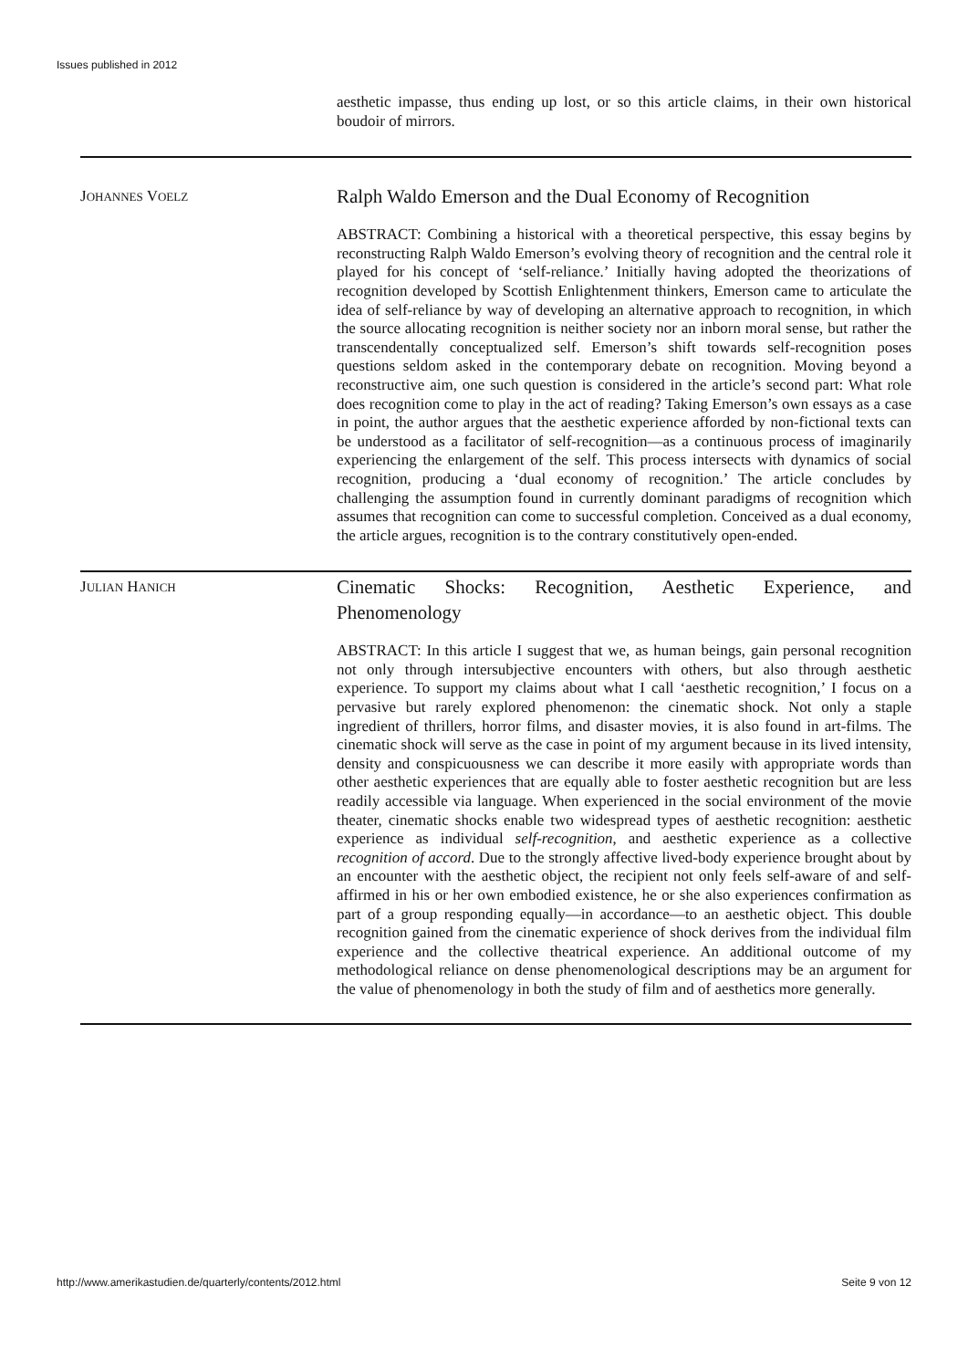Issues published in 2012
aesthetic impasse, thus ending up lost, or so this article claims, in their own historical boudoir of mirrors.
JOHANNES VOELZ
Ralph Waldo Emerson and the Dual Economy of Recognition
ABSTRACT: Combining a historical with a theoretical perspective, this essay begins by reconstructing Ralph Waldo Emerson’s evolving theory of recognition and the central role it played for his concept of ‘self-reliance.’ Initially having adopted the theorizations of recognition developed by Scottish Enlightenment thinkers, Emerson came to articulate the idea of self-reliance by way of developing an alternative approach to recognition, in which the source allocating recognition is neither society nor an inborn moral sense, but rather the transcendentally conceptualized self. Emerson’s shift towards self-recognition poses questions seldom asked in the contemporary debate on recognition. Moving beyond a reconstructive aim, one such question is considered in the article’s second part: What role does recognition come to play in the act of reading? Taking Emerson’s own essays as a case in point, the author argues that the aesthetic experience afforded by non-fictional texts can be understood as a facilitator of self-recognition—as a continuous process of imaginarily experiencing the enlargement of the self. This process intersects with dynamics of social recognition, producing a ‘dual economy of recognition.’ The article concludes by challenging the assumption found in currently dominant paradigms of recognition which assumes that recognition can come to successful completion. Conceived as a dual economy, the article argues, recognition is to the contrary constitutively open-ended.
JULIAN HANICH
Cinematic Shocks: Recognition, Aesthetic Experience, and Phenomenology
ABSTRACT: In this article I suggest that we, as human beings, gain personal recognition not only through intersubjective encounters with others, but also through aesthetic experience. To support my claims about what I call ‘aesthetic recognition,’ I focus on a pervasive but rarely explored phenomenon: the cinematic shock. Not only a staple ingredient of thrillers, horror films, and disaster movies, it is also found in art-films. The cinematic shock will serve as the case in point of my argument because in its lived intensity, density and conspicuousness we can describe it more easily with appropriate words than other aesthetic experiences that are equally able to foster aesthetic recognition but are less readily accessible via language. When experienced in the social environment of the movie theater, cinematic shocks enable two widespread types of aesthetic recognition: aesthetic experience as individual self-recognition, and aesthetic experience as a collective recognition of accord. Due to the strongly affective lived-body experience brought about by an encounter with the aesthetic object, the recipient not only feels self-aware of and self-affirmed in his or her own embodied existence, he or she also experiences confirmation as part of a group responding equally—in accordance—to an aesthetic object. This double recognition gained from the cinematic experience of shock derives from the individual film experience and the collective theatrical experience. An additional outcome of my methodological reliance on dense phenomenological descriptions may be an argument for the value of phenomenology in both the study of film and of aesthetics more generally.
http://www.amerikastudien.de/quarterly/contents/2012.html Seite 9 von 12